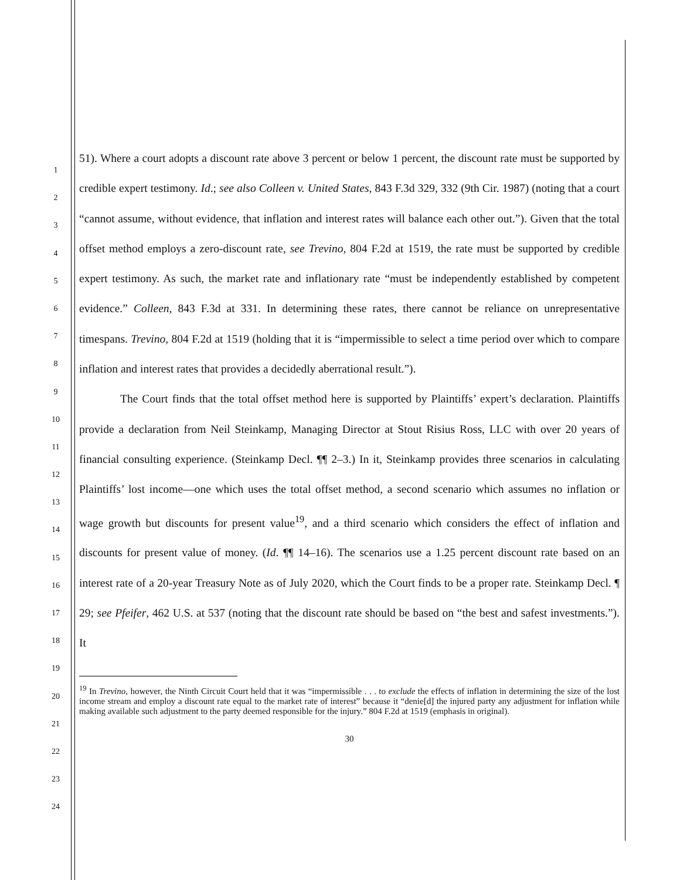1
2
3
4
5
6
7
8
9
10
11
12
13
14
15
16
17
18
19
20
21
22
23
24
51). Where a court adopts a discount rate above 3 percent or below 1 percent, the discount rate must be supported by credible expert testimony. Id.; see also Colleen v. United States, 843 F.3d 329, 332 (9th Cir. 1987) (noting that a court “cannot assume, without evidence, that inflation and interest rates will balance each other out.”). Given that the total offset method employs a zero-discount rate, see Trevino, 804 F.2d at 1519, the rate must be supported by credible expert testimony. As such, the market rate and inflationary rate “must be independently established by competent evidence.” Colleen, 843 F.3d at 331. In determining these rates, there cannot be reliance on unrepresentative timespans. Trevino, 804 F.2d at 1519 (holding that it is “impermissible to select a time period over which to compare inflation and interest rates that provides a decidedly aberrational result.”).
The Court finds that the total offset method here is supported by Plaintiffs’ expert’s declaration. Plaintiffs provide a declaration from Neil Steinkamp, Managing Director at Stout Risius Ross, LLC with over 20 years of financial consulting experience. (Steinkamp Decl. ¶¶ 2–3.) In it, Steinkamp provides three scenarios in calculating Plaintiffs’ lost income—one which uses the total offset method, a second scenario which assumes no inflation or wage growth but discounts for present value<sup>19</sup>, and a third scenario which considers the effect of inflation and discounts for present value of money. (Id. ¶¶ 14–16). The scenarios use a 1.25 percent discount rate based on an interest rate of a 20-year Treasury Note as of July 2020, which the Court finds to be a proper rate. Steinkamp Decl. ¶ 29; see Pfeifer, 462 U.S. at 537 (noting that the discount rate should be based on “the best and safest investments.”). It
<sup>19</sup> In Trevino, however, the Ninth Circuit Court held that it was “impermissible . . . to exclude the effects of inflation in determining the size of the lost income stream and employ a discount rate equal to the market rate of interest” because it “denie[d] the injured party any adjustment for inflation while making available such adjustment to the party deemed responsible for the injury.” 804 F.2d at 1519 (emphasis in original).
30